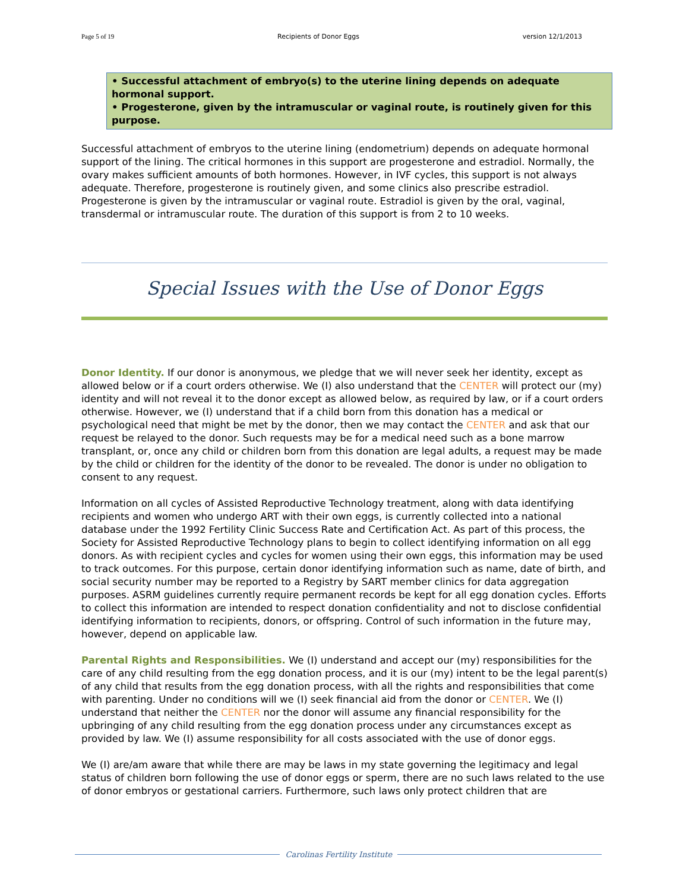Page 5 of 19 Recipients of Donor Eggs version 12/1/2013
• Successful attachment of embryo(s) to the uterine lining depends on adequate hormonal support.
• Progesterone, given by the intramuscular or vaginal route, is routinely given for this purpose.
Successful attachment of embryos to the uterine lining (endometrium) depends on adequate hormonal support of the lining. The critical hormones in this support are progesterone and estradiol. Normally, the ovary makes sufficient amounts of both hormones. However, in IVF cycles, this support is not always adequate. Therefore, progesterone is routinely given, and some clinics also prescribe estradiol. Progesterone is given by the intramuscular or vaginal route. Estradiol is given by the oral, vaginal, transdermal or intramuscular route. The duration of this support is from 2 to 10 weeks.
Special Issues with the Use of Donor Eggs
Donor Identity. If our donor is anonymous, we pledge that we will never seek her identity, except as allowed below or if a court orders otherwise. We (I) also understand that the CENTER will protect our (my) identity and will not reveal it to the donor except as allowed below, as required by law, or if a court orders otherwise. However, we (I) understand that if a child born from this donation has a medical or psychological need that might be met by the donor, then we may contact the CENTER and ask that our request be relayed to the donor. Such requests may be for a medical need such as a bone marrow transplant, or, once any child or children born from this donation are legal adults, a request may be made by the child or children for the identity of the donor to be revealed. The donor is under no obligation to consent to any request.
Information on all cycles of Assisted Reproductive Technology treatment, along with data identifying recipients and women who undergo ART with their own eggs, is currently collected into a national database under the 1992 Fertility Clinic Success Rate and Certification Act. As part of this process, the Society for Assisted Reproductive Technology plans to begin to collect identifying information on all egg donors. As with recipient cycles and cycles for women using their own eggs, this information may be used to track outcomes. For this purpose, certain donor identifying information such as name, date of birth, and social security number may be reported to a Registry by SART member clinics for data aggregation purposes. ASRM guidelines currently require permanent records be kept for all egg donation cycles. Efforts to collect this information are intended to respect donation confidentiality and not to disclose confidential identifying information to recipients, donors, or offspring. Control of such information in the future may, however, depend on applicable law.
Parental Rights and Responsibilities. We (I) understand and accept our (my) responsibilities for the care of any child resulting from the egg donation process, and it is our (my) intent to be the legal parent(s) of any child that results from the egg donation process, with all the rights and responsibilities that come with parenting. Under no conditions will we (I) seek financial aid from the donor or CENTER. We (I) understand that neither the CENTER nor the donor will assume any financial responsibility for the upbringing of any child resulting from the egg donation process under any circumstances except as provided by law. We (I) assume responsibility for all costs associated with the use of donor eggs.
We (I) are/am aware that while there are may be laws in my state governing the legitimacy and legal status of children born following the use of donor eggs or sperm, there are no such laws related to the use of donor embryos or gestational carriers. Furthermore, such laws only protect children that are
Carolinas Fertility Institute